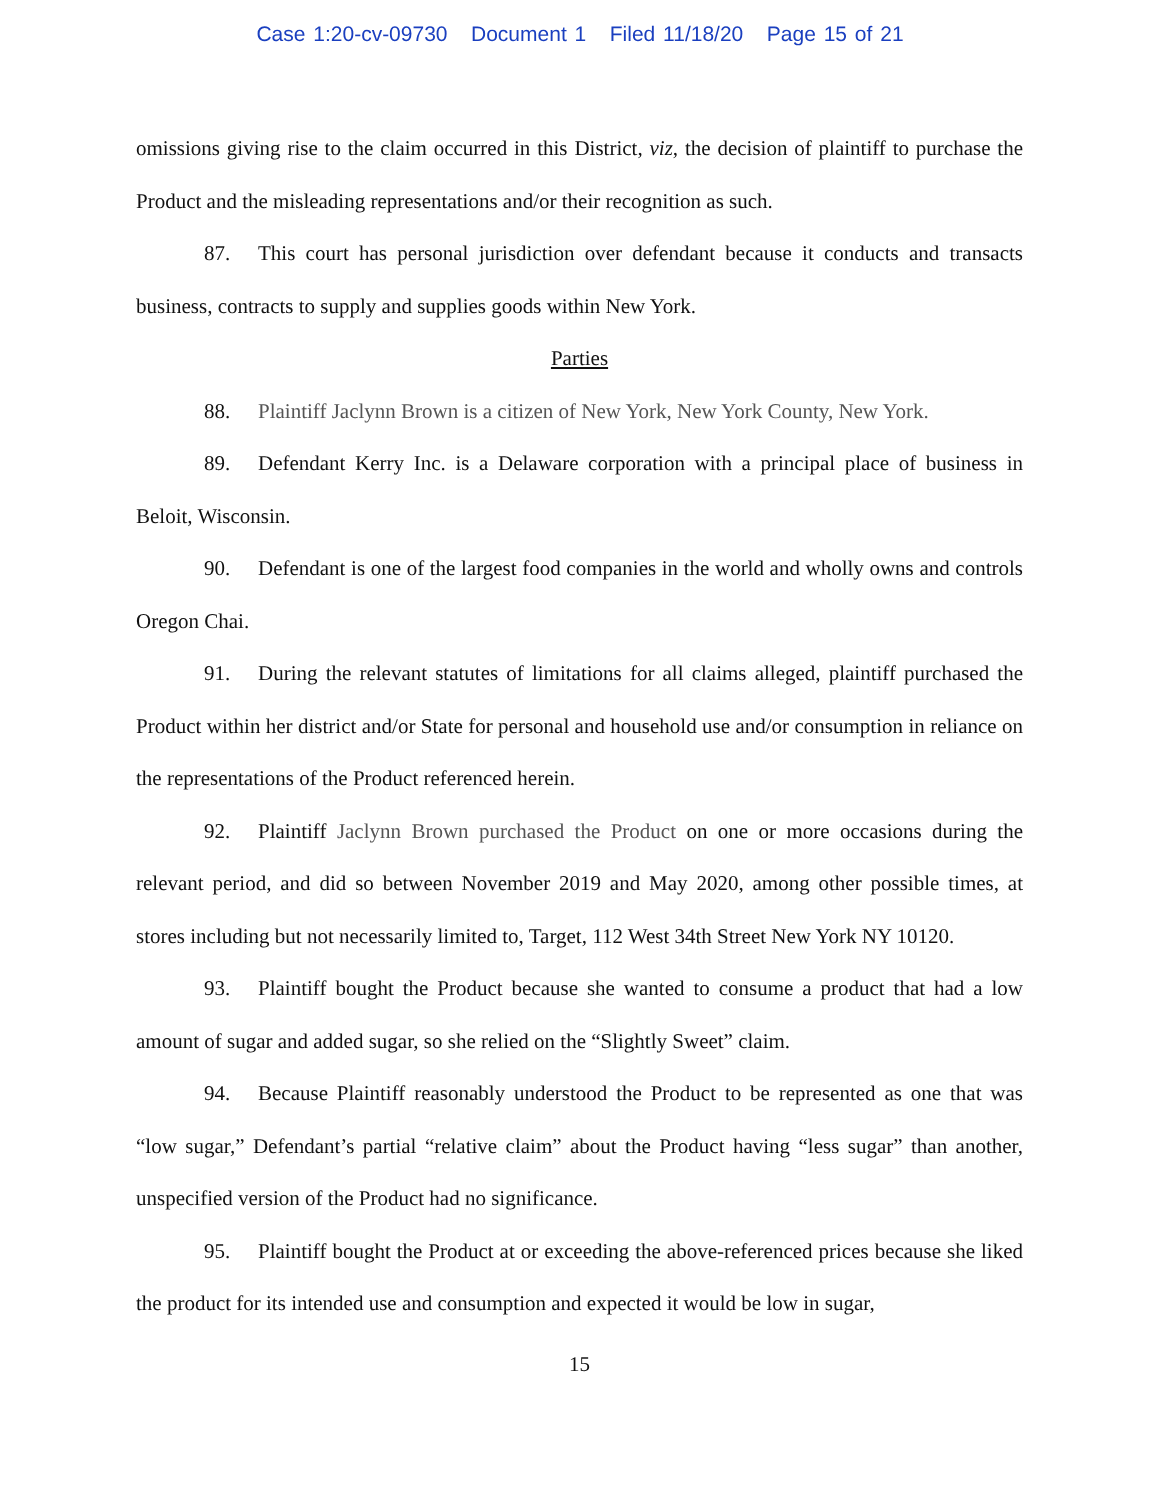Case 1:20-cv-09730 Document 1 Filed 11/18/20 Page 15 of 21
omissions giving rise to the claim occurred in this District, viz, the decision of plaintiff to purchase the Product and the misleading representations and/or their recognition as such.
87. This court has personal jurisdiction over defendant because it conducts and transacts business, contracts to supply and supplies goods within New York.
Parties
88. Plaintiff Jaclynn Brown is a citizen of New York, New York County, New York.
89. Defendant Kerry Inc. is a Delaware corporation with a principal place of business in Beloit, Wisconsin.
90. Defendant is one of the largest food companies in the world and wholly owns and controls Oregon Chai.
91. During the relevant statutes of limitations for all claims alleged, plaintiff purchased the Product within her district and/or State for personal and household use and/or consumption in reliance on the representations of the Product referenced herein.
92. Plaintiff Jaclynn Brown purchased the Product on one or more occasions during the relevant period, and did so between November 2019 and May 2020, among other possible times, at stores including but not necessarily limited to, Target, 112 West 34th Street New York NY 10120.
93. Plaintiff bought the Product because she wanted to consume a product that had a low amount of sugar and added sugar, so she relied on the “Slightly Sweet” claim.
94. Because Plaintiff reasonably understood the Product to be represented as one that was “low sugar,” Defendant’s partial “relative claim” about the Product having “less sugar” than another, unspecified version of the Product had no significance.
95. Plaintiff bought the Product at or exceeding the above-referenced prices because she liked the product for its intended use and consumption and expected it would be low in sugar,
15